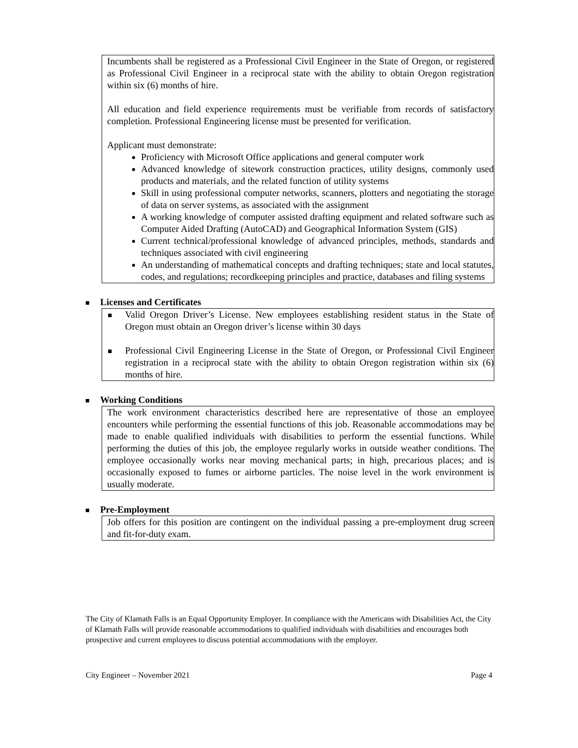Incumbents shall be registered as a Professional Civil Engineer in the State of Oregon, or registered as Professional Civil Engineer in a reciprocal state with the ability to obtain Oregon registration within six (6) months of hire.
All education and field experience requirements must be verifiable from records of satisfactory completion. Professional Engineering license must be presented for verification.
Applicant must demonstrate:
Proficiency with Microsoft Office applications and general computer work
Advanced knowledge of sitework construction practices, utility designs, commonly used products and materials, and the related function of utility systems
Skill in using professional computer networks, scanners, plotters and negotiating the storage of data on server systems, as associated with the assignment
A working knowledge of computer assisted drafting equipment and related software such as Computer Aided Drafting (AutoCAD) and Geographical Information System (GIS)
Current technical/professional knowledge of advanced principles, methods, standards and techniques associated with civil engineering
An understanding of mathematical concepts and drafting techniques; state and local statutes, codes, and regulations; recordkeeping principles and practice, databases and filing systems
Licenses and Certificates
Valid Oregon Driver’s License. New employees establishing resident status in the State of Oregon must obtain an Oregon driver’s license within 30 days
Professional Civil Engineering License in the State of Oregon, or Professional Civil Engineer registration in a reciprocal state with the ability to obtain Oregon registration within six (6) months of hire.
Working Conditions
The work environment characteristics described here are representative of those an employee encounters while performing the essential functions of this job. Reasonable accommodations may be made to enable qualified individuals with disabilities to perform the essential functions. While performing the duties of this job, the employee regularly works in outside weather conditions. The employee occasionally works near moving mechanical parts; in high, precarious places; and is occasionally exposed to fumes or airborne particles. The noise level in the work environment is usually moderate.
Pre-Employment
Job offers for this position are contingent on the individual passing a pre-employment drug screen and fit-for-duty exam.
The City of Klamath Falls is an Equal Opportunity Employer. In compliance with the Americans with Disabilities Act, the City of Klamath Falls will provide reasonable accommodations to qualified individuals with disabilities and encourages both prospective and current employees to discuss potential accommodations with the employer.
City Engineer – November 2021 Page 4